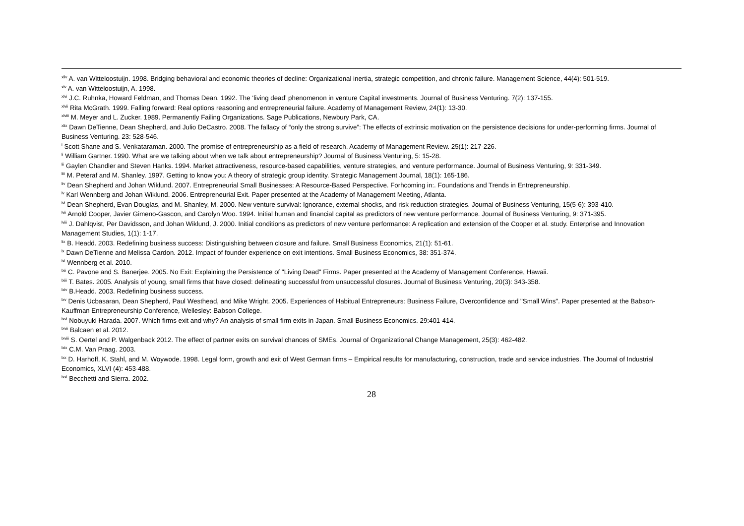<sup>xliv</sup> A. van Witteloostuijn. 1998. Bridging behavioral and economic theories of decline: Organizational inertia, strategic competition, and chronic failure. Management Science, 44(4): 501-519.
<sup>xlv</sup> A. van Witteloostuijn, A. 1998.
<sup>xlvi</sup> J.C. Ruhnka, Howard Feldman, and Thomas Dean. 1992. The ‘living dead’ phenomenon in venture Capital investments. Journal of Business Venturing. 7(2): 137-155.
<sup>xlvii</sup> Rita McGrath. 1999. Falling forward: Real options reasoning and entrepreneurial failure. Academy of Management Review, 24(1): 13-30.
<sup>xlviii</sup> M. Meyer and L. Zucker. 1989. Permanently Failing Organizations. Sage Publications, Newbury Park, CA.
<sup>xlix</sup> Dawn DeTienne, Dean Shepherd, and Julio DeCastro. 2008. The fallacy of “only the strong survive”: The effects of extrinsic motivation on the persistence decisions for under-performing firms. Journal of Business Venturing. 23: 528-546.
<sup>l</sup> Scott Shane and S. Venkataraman. 2000. The promise of entrepreneurship as a field of research. Academy of Management Review. 25(1): 217-226.
<sup>li</sup> William Gartner. 1990. What are we talking about when we talk about entrepreneurship? Journal of Business Venturing, 5: 15-28.
<sup>lii</sup> Gaylen Chandler and Steven Hanks. 1994. Market attractiveness, resource-based capabilities, venture strategies, and venture performance. Journal of Business Venturing, 9: 331-349.
<sup>liii</sup> M. Peteraf and M. Shanley. 1997. Getting to know you: A theory of strategic group identity. Strategic Management Journal, 18(1): 165-186.
<sup>liv</sup> Dean Shepherd and Johan Wiklund. 2007. Entrepreneurial Small Businesses: A Resource-Based Perspective. Forhcoming in:. Foundations and Trends in Entrepreneurship.
<sup>lv</sup> Karl Wennberg and Johan Wiklund. 2006. Entrepreneurial Exit. Paper presented at the Academy of Management Meeting, Atlanta.
<sup>lvi</sup> Dean Shepherd, Evan Douglas, and M. Shanley, M. 2000. New venture survival: Ignorance, external shocks, and risk reduction strategies. Journal of Business Venturing, 15(5-6): 393-410.
<sup>lvii</sup> Arnold Cooper, Javier Gimeno-Gascon, and Carolyn Woo. 1994. Initial human and financial capital as predictors of new venture performance. Journal of Business Venturing, 9: 371-395.
<sup>lviii</sup> J. Dahlqvist, Per Davidsson, and Johan Wiklund, J. 2000. Initial conditions as predictors of new venture performance: A replication and extension of the Cooper et al. study. Enterprise and Innovation Management Studies, 1(1): 1-17.
<sup>lix</sup> B. Headd. 2003. Redefining business success: Distinguishing between closure and failure. Small Business Economics, 21(1): 51-61.
<sup>lx</sup> Dawn DeTienne and Melissa Cardon. 2012. Impact of founder experience on exit intentions. Small Business Economics, 38: 351-374.
<sup>lxi</sup> Wennberg et al. 2010.
<sup>lxii</sup> C. Pavone and S. Banerjee. 2005. No Exit: Explaining the Persistence of "Living Dead" Firms. Paper presented at the Academy of Management Conference, Hawaii.
<sup>lxiii</sup> T. Bates. 2005. Analysis of young, small firms that have closed: delineating successful from unsuccessful closures. Journal of Business Venturing, 20(3): 343-358.
<sup>lxiv</sup> B.Headd. 2003. Redefining business success.
<sup>lxv</sup> Denis Ucbasaran, Dean Shepherd, Paul Westhead, and Mike Wright. 2005. Experiences of Habitual Entrepreneurs: Business Failure, Overconfidence and "Small Wins". Paper presented at the Babson-Kauffman Entrepreneurship Conference, Wellesley: Babson College.
<sup>lxvi</sup> Nobuyuki Harada. 2007. Which firms exit and why? An analysis of small firm exits in Japan. Small Business Economics. 29:401-414.
<sup>lxvii</sup> Balcaen et al. 2012.
<sup>lxviii</sup> S. Oertel and P. Walgenback 2012. The effect of partner exits on survival chances of SMEs. Journal of Organizational Change Management, 25(3): 462-482.
<sup>lxix</sup> C.M. Van Praag. 2003.
<sup>lxx</sup> D. Harhoff, K. Stahl, and M. Woywode. 1998. Legal form, growth and exit of West German firms – Empirical results for manufacturing, construction, trade and service industries. The Journal of Industrial Economics, XLVI (4): 453-488.
<sup>lxxi</sup> Becchetti and Sierra. 2002.
28